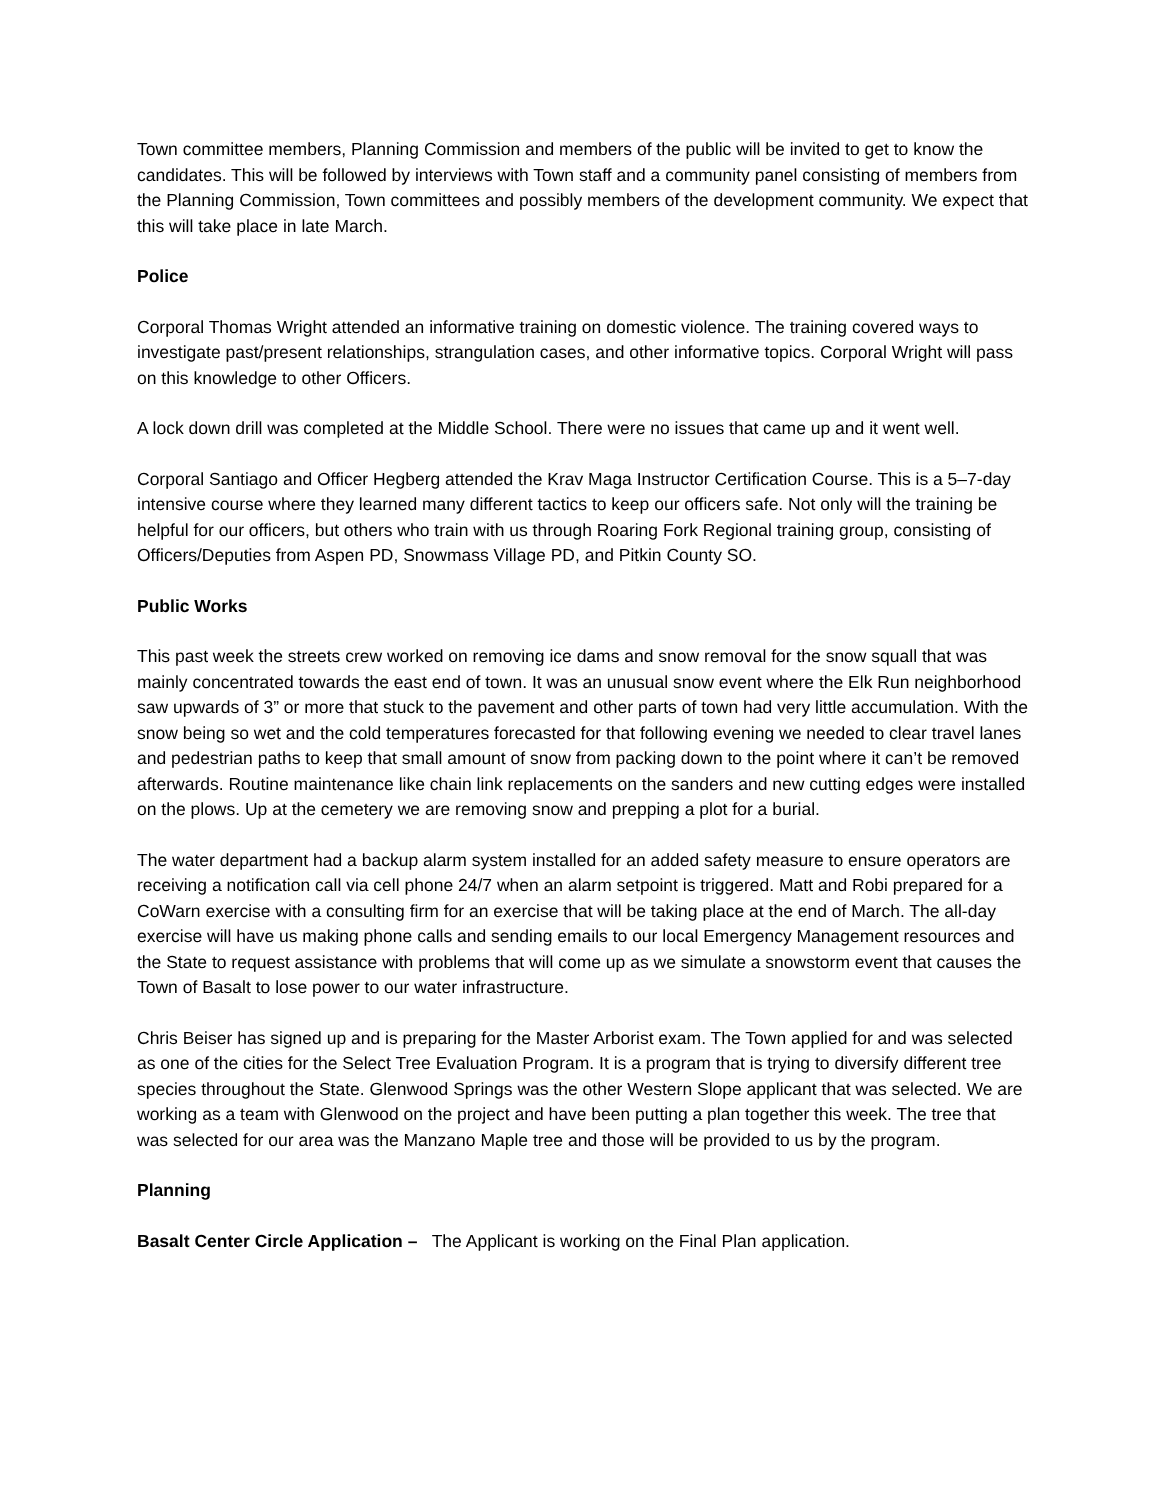Town committee members, Planning Commission and members of the public will be invited to get to know the candidates. This will be followed by interviews with Town staff and a community panel consisting of members from the Planning Commission, Town committees and possibly members of the development community. We expect that this will take place in late March.
Police
Corporal Thomas Wright attended an informative training on domestic violence. The training covered ways to investigate past/present relationships, strangulation cases, and other informative topics. Corporal Wright will pass on this knowledge to other Officers.
A lock down drill was completed at the Middle School. There were no issues that came up and it went well.
Corporal Santiago and Officer Hegberg attended the Krav Maga Instructor Certification Course. This is a 5–7-day intensive course where they learned many different tactics to keep our officers safe. Not only will the training be helpful for our officers, but others who train with us through Roaring Fork Regional training group, consisting of Officers/Deputies from Aspen PD, Snowmass Village PD, and Pitkin County SO.
Public Works
This past week the streets crew worked on removing ice dams and snow removal for the snow squall that was mainly concentrated towards the east end of town. It was an unusual snow event where the Elk Run neighborhood saw upwards of 3” or more that stuck to the pavement and other parts of town had very little accumulation. With the snow being so wet and the cold temperatures forecasted for that following evening we needed to clear travel lanes and pedestrian paths to keep that small amount of snow from packing down to the point where it can’t be removed afterwards. Routine maintenance like chain link replacements on the sanders and new cutting edges were installed on the plows. Up at the cemetery we are removing snow and prepping a plot for a burial.
The water department had a backup alarm system installed for an added safety measure to ensure operators are receiving a notification call via cell phone 24/7 when an alarm setpoint is triggered. Matt and Robi prepared for a CoWarn exercise with a consulting firm for an exercise that will be taking place at the end of March. The all-day exercise will have us making phone calls and sending emails to our local Emergency Management resources and the State to request assistance with problems that will come up as we simulate a snowstorm event that causes the Town of Basalt to lose power to our water infrastructure.
Chris Beiser has signed up and is preparing for the Master Arborist exam. The Town applied for and was selected as one of the cities for the Select Tree Evaluation Program. It is a program that is trying to diversify different tree species throughout the State. Glenwood Springs was the other Western Slope applicant that was selected. We are working as a team with Glenwood on the project and have been putting a plan together this week. The tree that was selected for our area was the Manzano Maple tree and those will be provided to us by the program.
Planning
Basalt Center Circle Application – The Applicant is working on the Final Plan application.